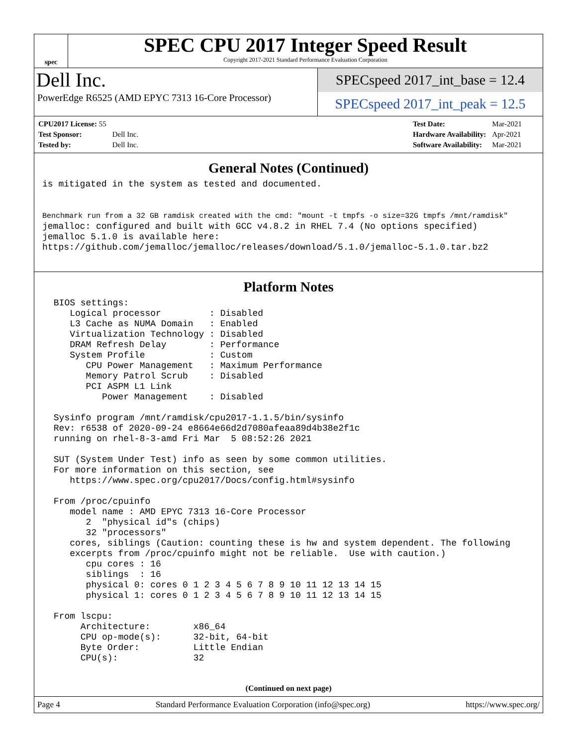spec
SPEC CPU 2017 Integer Speed Result
Copyright 2017-2021 Standard Performance Evaluation Corporation
Dell Inc.
PowerEdge R6525 (AMD EPYC 7313 16-Core Processor)
SPECspeed 2017_int_base = 12.4
SPECspeed 2017_int_peak = 12.5
| CPU2017 License: 55 | |
| Test Sponsor: | Dell Inc. |
| Tested by: | Dell Inc. |
| Test Date: | Mar-2021 |
| Hardware Availability: | Apr-2021 |
| Software Availability: | Mar-2021 |
General Notes (Continued)
is mitigated in the system as tested and documented.


Benchmark run from a 32 GB ramdisk created with the cmd: "mount -t tmpfs -o size=32G tmpfs /mnt/ramdisk"
jemalloc: configured and built with GCC v4.8.2 in RHEL 7.4 (No options specified)
jemalloc 5.1.0 is available here:
https://github.com/jemalloc/jemalloc/releases/download/5.1.0/jemalloc-5.1.0.tar.bz2
Platform Notes
 BIOS settings:
    Logical processor         : Disabled
    L3 Cache as NUMA Domain   : Enabled
    Virtualization Technology : Disabled
    DRAM Refresh Delay        : Performance
    System Profile            : Custom
       CPU Power Management   : Maximum Performance
       Memory Patrol Scrub    : Disabled
       PCI ASPM L1 Link
          Power Management    : Disabled

 Sysinfo program /mnt/ramdisk/cpu2017-1.1.5/bin/sysinfo
 Rev: r6538 of 2020-09-24 e8664e66d2d7080afeaa89d4b38e2f1c
 running on rhel-8-3-amd Fri Mar  5 08:52:26 2021

 SUT (System Under Test) info as seen by some common utilities.
 For more information on this section, see
    https://www.spec.org/cpu2017/Docs/config.html#sysinfo

 From /proc/cpuinfo
    model name : AMD EPYC 7313 16-Core Processor
       2  "physical id"s (chips)
       32 "processors"
    cores, siblings (Caution: counting these is hw and system dependent. The following
    excerpts from /proc/cpuinfo might not be reliable.  Use with caution.)
       cpu cores : 16
       siblings  : 16
       physical 0: cores 0 1 2 3 4 5 6 7 8 9 10 11 12 13 14 15
       physical 1: cores 0 1 2 3 4 5 6 7 8 9 10 11 12 13 14 15

 From lscpu:
      Architecture:        x86_64
      CPU op-mode(s):      32-bit, 64-bit
      Byte Order:          Little Endian
      CPU(s):              32
(Continued on next page)
Page 4 Standard Performance Evaluation Corporation (info@spec.org) https://www.spec.org/